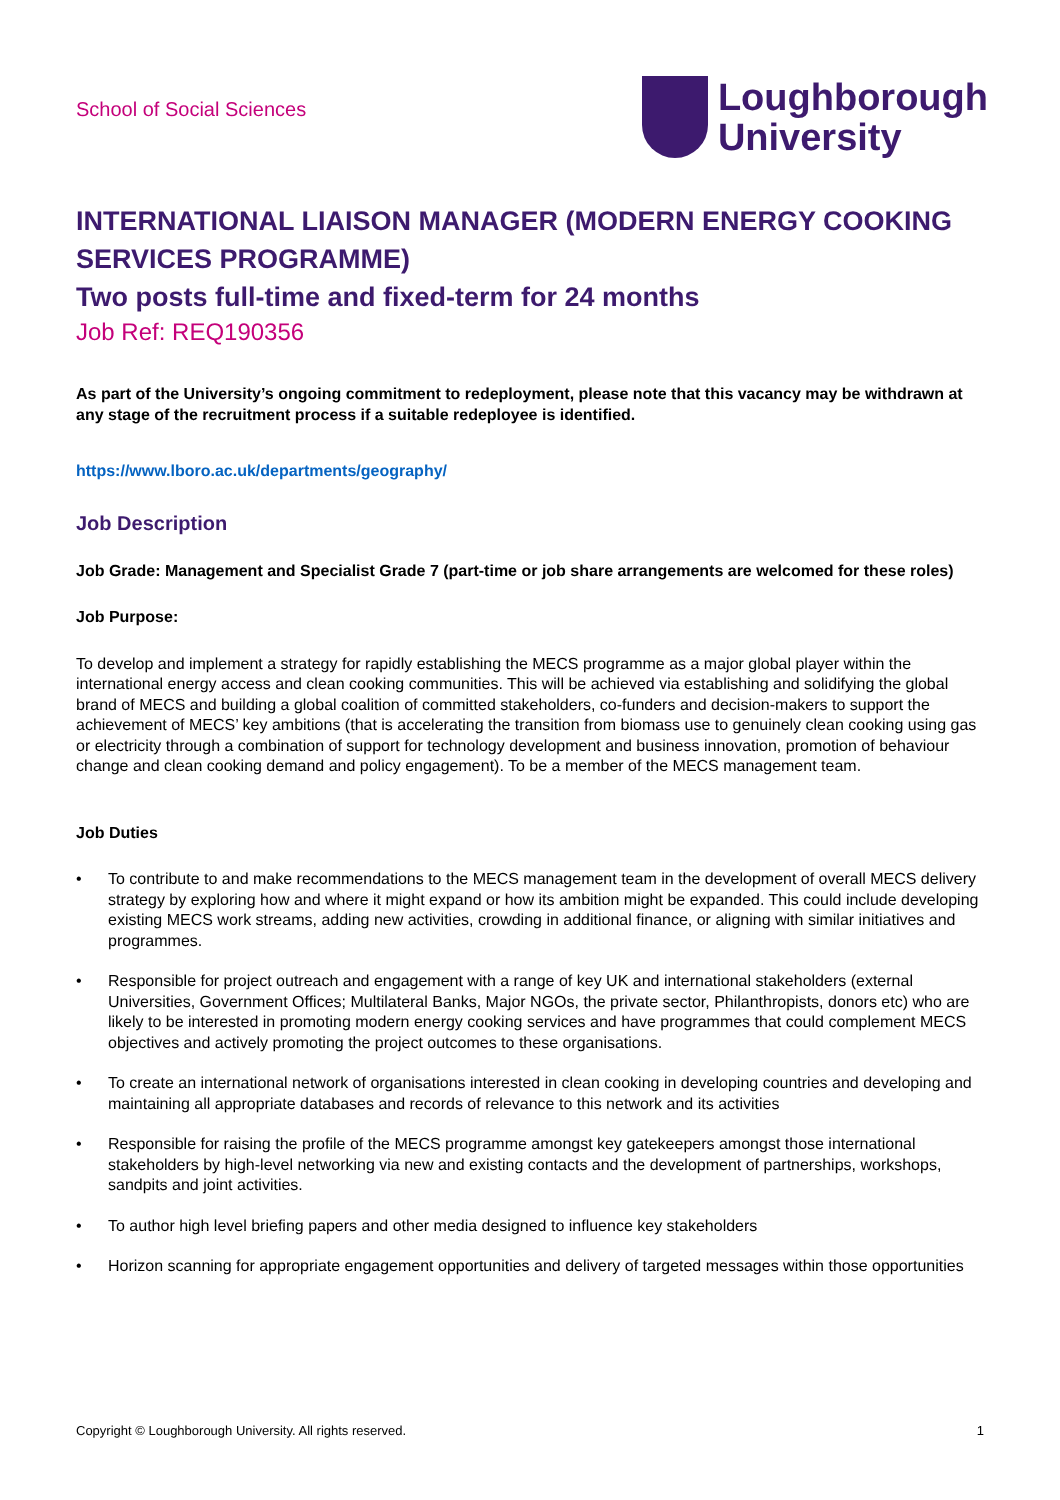School of Social Sciences
Loughborough
University
INTERNATIONAL LIAISON MANAGER (MODERN ENERGY COOKING SERVICES PROGRAMME)
Two posts full-time and fixed-term for 24 months
Job Ref: REQ190356
As part of the University’s ongoing commitment to redeployment, please note that this vacancy may be withdrawn at any stage of the recruitment process if a suitable redeployee is identified.
https://www.lboro.ac.uk/departments/geography/
Job Description
Job Grade: Management and Specialist Grade 7 (part-time or job share arrangements are welcomed for these roles)
Job Purpose:
To develop and implement a strategy for rapidly establishing the MECS programme as a major global player within the international energy access and clean cooking communities. This will be achieved via establishing and solidifying the global brand of MECS and building a global coalition of committed stakeholders, co-funders and decision-makers to support the achievement of MECS’ key ambitions (that is accelerating the transition from biomass use to genuinely clean cooking using gas or electricity through a combination of support for technology development and business innovation, promotion of behaviour change and clean cooking demand and policy engagement). To be a member of the MECS management team.
Job Duties
• To contribute to and make recommendations to the MECS management team in the development of overall MECS delivery strategy by exploring how and where it might expand or how its ambition might be expanded. This could include developing existing MECS work streams, adding new activities, crowding in additional finance, or aligning with similar initiatives and programmes.
• Responsible for project outreach and engagement with a range of key UK and international stakeholders (external Universities, Government Offices; Multilateral Banks, Major NGOs, the private sector, Philanthropists, donors etc) who are likely to be interested in promoting modern energy cooking services and have programmes that could complement MECS objectives and actively promoting the project outcomes to these organisations.
• To create an international network of organisations interested in clean cooking in developing countries and developing and maintaining all appropriate databases and records of relevance to this network and its activities
• Responsible for raising the profile of the MECS programme amongst key gatekeepers amongst those international stakeholders by high-level networking via new and existing contacts and the development of partnerships, workshops, sandpits and joint activities.
• To author high level briefing papers and other media designed to influence key stakeholders
• Horizon scanning for appropriate engagement opportunities and delivery of targeted messages within those opportunities
Copyright © Loughborough University. All rights reserved. 1